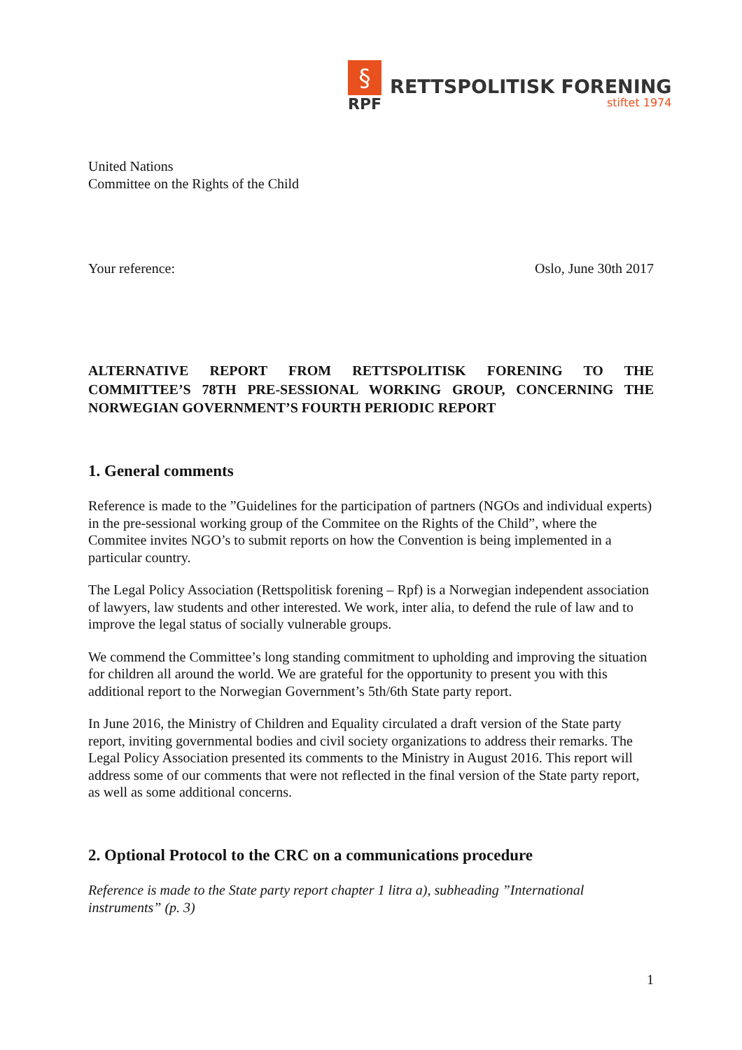§
RPF
RETTSPOLITISK FORENING
stiftet 1974
United Nations
Committee on the Rights of the Child
Your reference: Oslo, June 30th 2017
ALTERNATIVE REPORT FROM RETTSPOLITISK FORENING TO THE COMMITTEE’S 78TH PRE-SESSIONAL WORKING GROUP, CONCERNING THE NORWEGIAN GOVERNMENT’S FOURTH PERIODIC REPORT
1. General comments
Reference is made to the ”Guidelines for the participation of partners (NGOs and individual experts) in the pre-sessional working group of the Commitee on the Rights of the Child”, where the Commitee invites NGO’s to submit reports on how the Convention is being implemented in a particular country.
The Legal Policy Association (Rettspolitisk forening – Rpf) is a Norwegian independent association of lawyers, law students and other interested. We work, inter alia, to defend the rule of law and to improve the legal status of socially vulnerable groups.
We commend the Committee’s long standing commitment to upholding and improving the situation for children all around the world. We are grateful for the opportunity to present you with this additional report to the Norwegian Government’s 5th/6th State party report.
In June 2016, the Ministry of Children and Equality circulated a draft version of the State party report, inviting governmental bodies and civil society organizations to address their remarks. The Legal Policy Association presented its comments to the Ministry in August 2016. This report will address some of our comments that were not reflected in the final version of the State party report, as well as some additional concerns.
2. Optional Protocol to the CRC on a communications procedure
Reference is made to the State party report chapter 1 litra a), subheading ”International instruments” (p. 3)
1